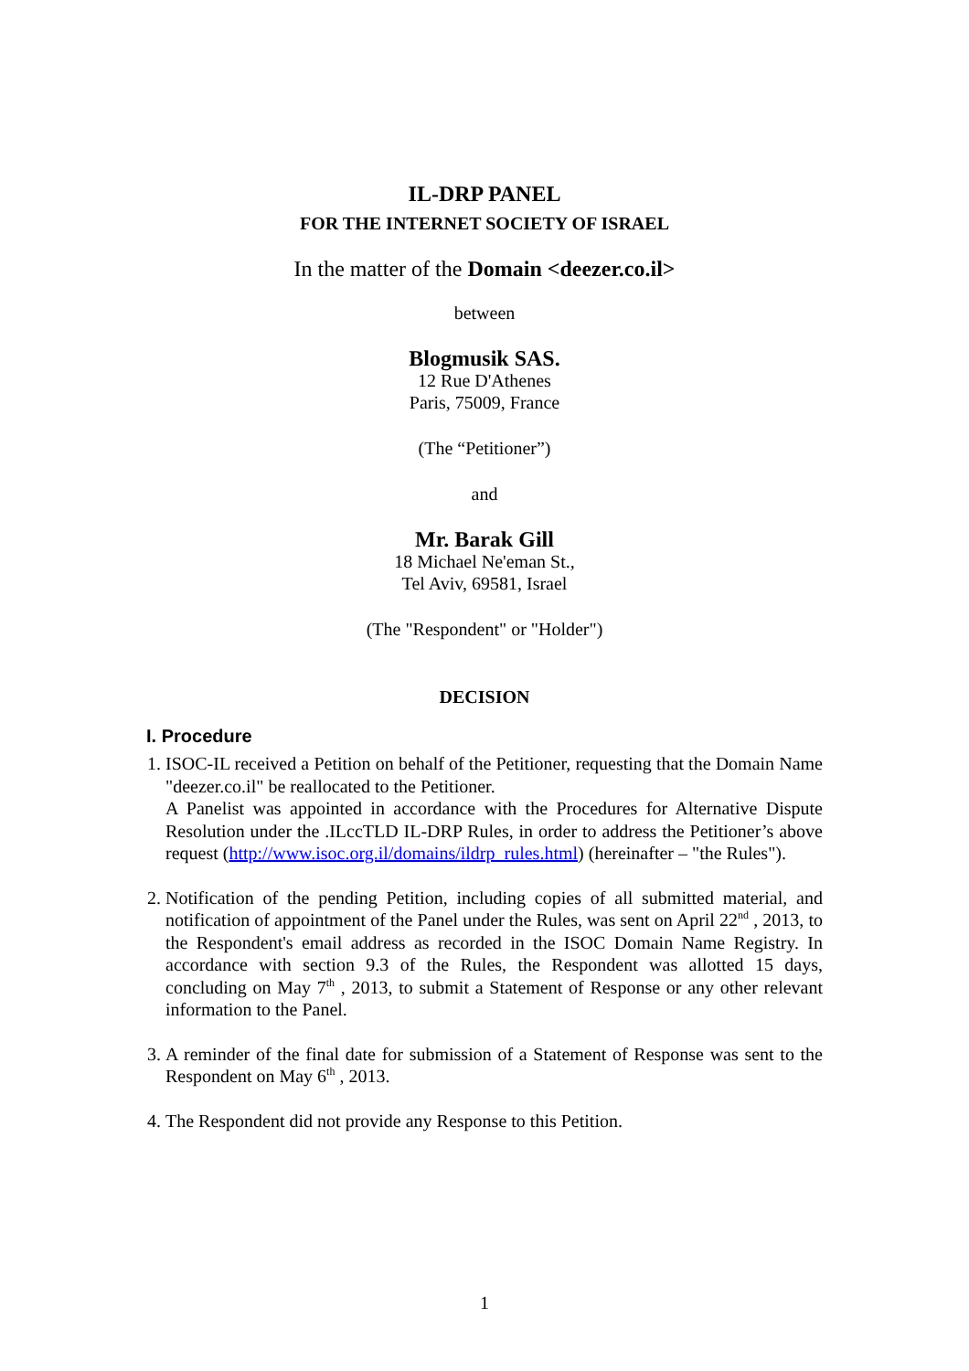IL-DRP PANEL
FOR THE INTERNET SOCIETY OF ISRAEL
In the matter of the Domain <deezer.co.il>
between
Blogmusik SAS.
12 Rue D'Athenes
Paris, 75009, France
(The “Petitioner”)
and
Mr. Barak Gill
18 Michael Ne'eman St.,
Tel Aviv, 69581, Israel
(The "Respondent" or "Holder")
DECISION
I. Procedure
1. ISOC-IL received a Petition on behalf of the Petitioner, requesting that the Domain Name "deezer.co.il" be reallocated to the Petitioner.
A Panelist was appointed in accordance with the Procedures for Alternative Dispute Resolution under the .ILccTLD IL-DRP Rules, in order to address the Petitioner’s above request (http://www.isoc.org.il/domains/ildrp_rules.html) (hereinafter – "the Rules").
2. Notification of the pending Petition, including copies of all submitted material, and notification of appointment of the Panel under the Rules, was sent on April 22<sup>nd</sup> , 2013, to the Respondent's email address as recorded in the ISOC Domain Name Registry. In accordance with section 9.3 of the Rules, the Respondent was allotted 15 days, concluding on May 7<sup>th</sup> , 2013, to submit a Statement of Response or any other relevant information to the Panel.
3. A reminder of the final date for submission of a Statement of Response was sent to the Respondent on May 6<sup>th</sup> , 2013.
4. The Respondent did not provide any Response to this Petition.
1